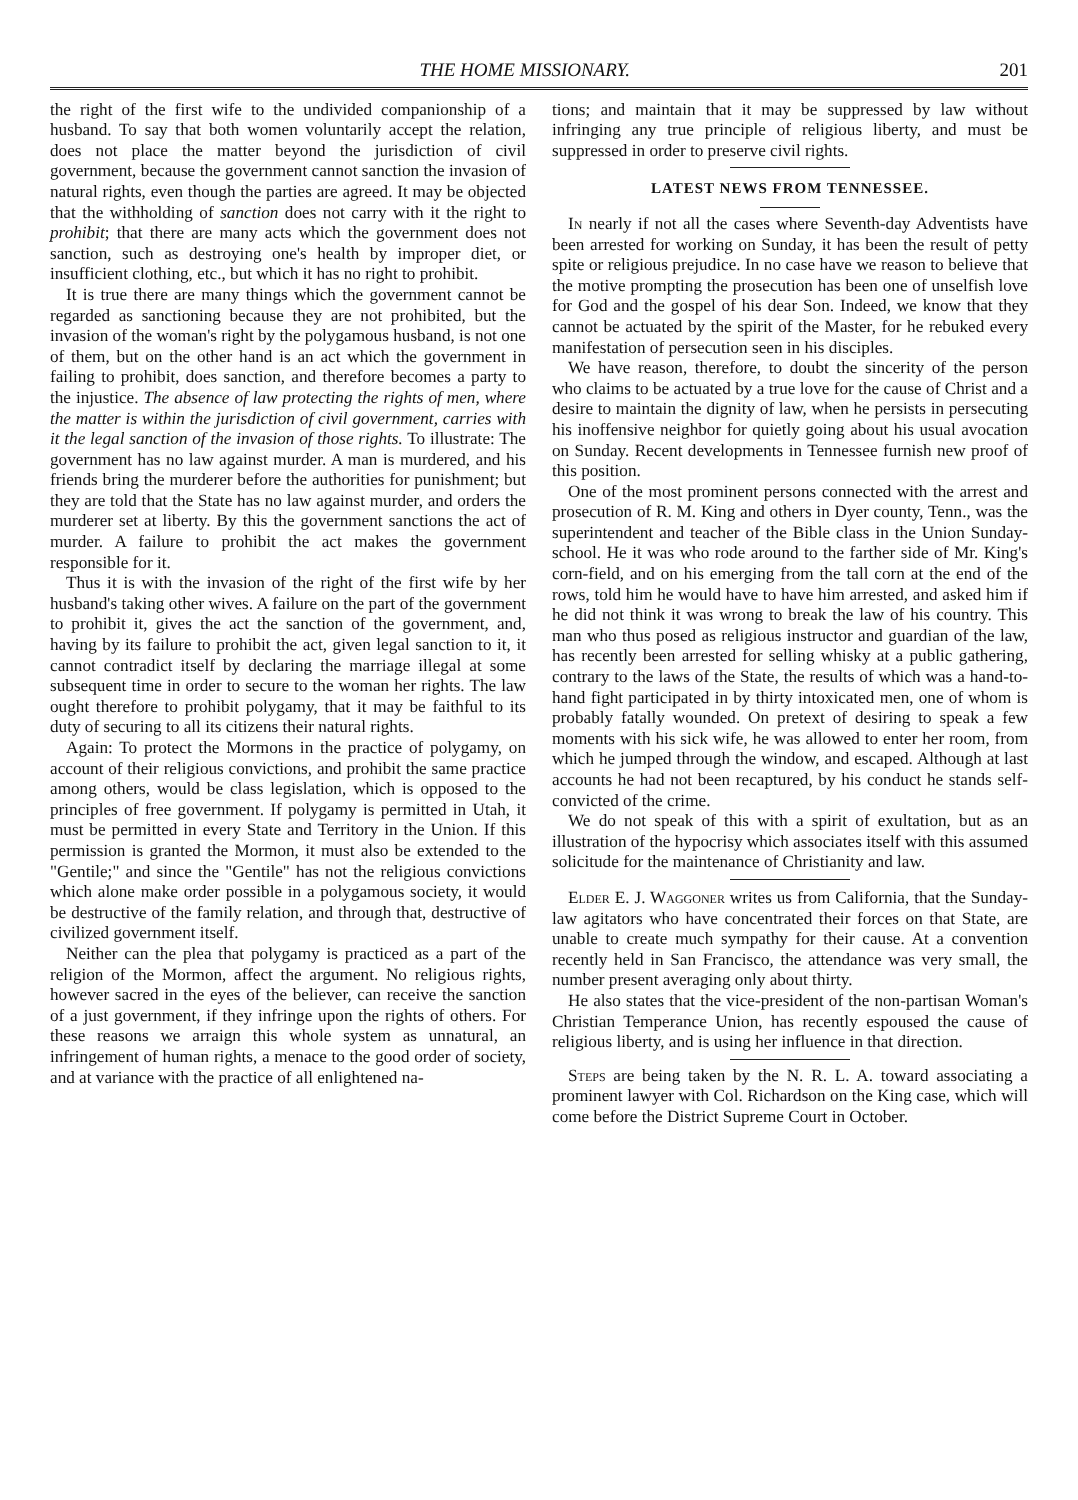THE HOME MISSIONARY. 201
the right of the first wife to the undivided companionship of a husband. To say that both women voluntarily accept the relation, does not place the matter beyond the jurisdiction of civil government, because the government cannot sanction the invasion of natural rights, even though the parties are agreed. It may be objected that the withholding of sanction does not carry with it the right to prohibit; that there are many acts which the government does not sanction, such as destroying one's health by improper diet, or insufficient clothing, etc., but which it has no right to prohibit.
It is true there are many things which the government cannot be regarded as sanctioning because they are not prohibited, but the invasion of the woman's right by the polygamous husband, is not one of them, but on the other hand is an act which the government in failing to prohibit, does sanction, and therefore becomes a party to the injustice. The absence of law protecting the rights of men, where the matter is within the jurisdiction of civil government, carries with it the legal sanction of the invasion of those rights. To illustrate: The government has no law against murder. A man is murdered, and his friends bring the murderer before the authorities for punishment; but they are told that the State has no law against murder, and orders the murderer set at liberty. By this the government sanctions the act of murder. A failure to prohibit the act makes the government responsible for it.
Thus it is with the invasion of the right of the first wife by her husband's taking other wives. A failure on the part of the government to prohibit it, gives the act the sanction of the government, and, having by its failure to prohibit the act, given legal sanction to it, it cannot contradict itself by declaring the marriage illegal at some subsequent time in order to secure to the woman her rights. The law ought therefore to prohibit polygamy, that it may be faithful to its duty of securing to all its citizens their natural rights.
Again: To protect the Mormons in the practice of polygamy, on account of their religious convictions, and prohibit the same practice among others, would be class legislation, which is opposed to the principles of free government. If polygamy is permitted in Utah, it must be permitted in every State and Territory in the Union. If this permission is granted the Mormon, it must also be extended to the "Gentile;" and since the "Gentile" has not the religious convictions which alone make order possible in a polygamous society, it would be destructive of the family relation, and through that, destructive of civilized government itself.
Neither can the plea that polygamy is practiced as a part of the religion of the Mormon, affect the argument. No religious rights, however sacred in the eyes of the believer, can receive the sanction of a just government, if they infringe upon the rights of others. For these reasons we arraign this whole system as unnatural, an infringement of human rights, a menace to the good order of society, and at variance with the practice of all enlightened na-
tions; and maintain that it may be suppressed by law without infringing any true principle of religious liberty, and must be suppressed in order to preserve civil rights.
LATEST NEWS FROM TENNESSEE.
In nearly if not all the cases where Seventh-day Adventists have been arrested for working on Sunday, it has been the result of petty spite or religious prejudice. In no case have we reason to believe that the motive prompting the prosecution has been one of unselfish love for God and the gospel of his dear Son. Indeed, we know that they cannot be actuated by the spirit of the Master, for he rebuked every manifestation of persecution seen in his disciples.
We have reason, therefore, to doubt the sincerity of the person who claims to be actuated by a true love for the cause of Christ and a desire to maintain the dignity of law, when he persists in persecuting his inoffensive neighbor for quietly going about his usual avocation on Sunday. Recent developments in Tennessee furnish new proof of this position.
One of the most prominent persons connected with the arrest and prosecution of R. M. King and others in Dyer county, Tenn., was the superintendent and teacher of the Bible class in the Union Sunday-school. He it was who rode around to the farther side of Mr. King's corn-field, and on his emerging from the tall corn at the end of the rows, told him he would have to have him arrested, and asked him if he did not think it was wrong to break the law of his country. This man who thus posed as religious instructor and guardian of the law, has recently been arrested for selling whisky at a public gathering, contrary to the laws of the State, the results of which was a hand-to-hand fight participated in by thirty intoxicated men, one of whom is probably fatally wounded. On pretext of desiring to speak a few moments with his sick wife, he was allowed to enter her room, from which he jumped through the window, and escaped. Although at last accounts he had not been recaptured, by his conduct he stands self-convicted of the crime.
We do not speak of this with a spirit of exultation, but as an illustration of the hypocrisy which associates itself with this assumed solicitude for the maintenance of Christianity and law.
Elder E. J. Waggoner writes us from California, that the Sunday-law agitators who have concentrated their forces on that State, are unable to create much sympathy for their cause. At a convention recently held in San Francisco, the attendance was very small, the number present averaging only about thirty.
He also states that the vice-president of the non-partisan Woman's Christian Temperance Union, has recently espoused the cause of religious liberty, and is using her influence in that direction.
Steps are being taken by the N. R. L. A. toward associating a prominent lawyer with Col. Richardson on the King case, which will come before the District Supreme Court in October.